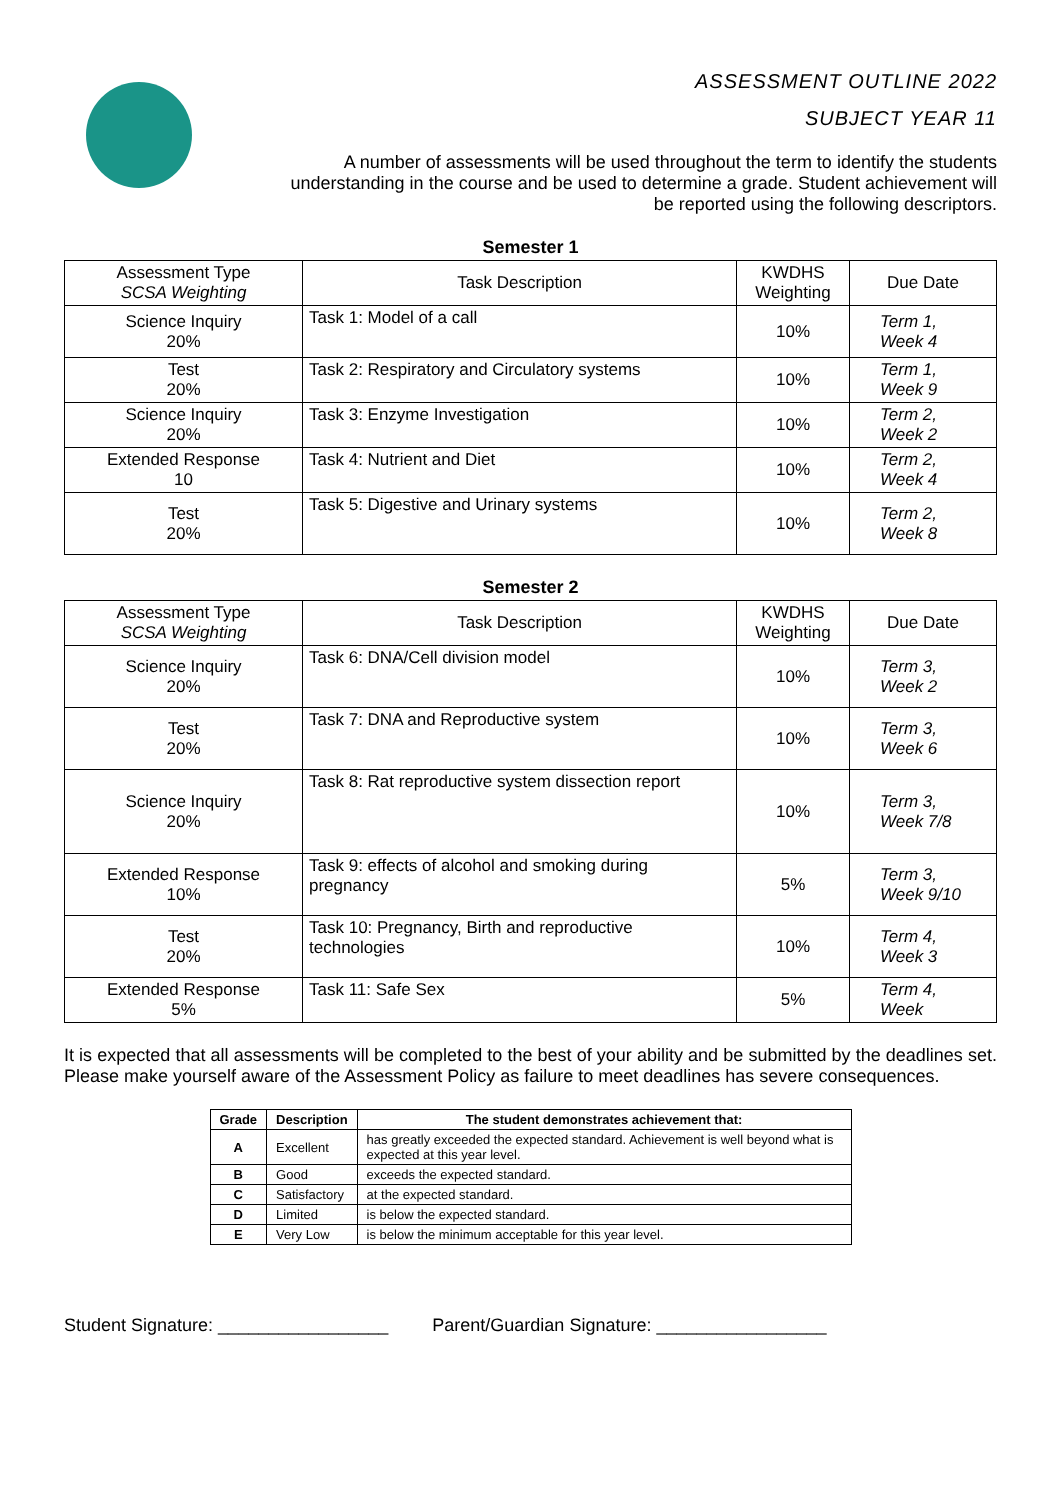ASSESSMENT OUTLINE 2022
SUBJECT YEAR 11
A number of assessments will be used throughout the term to identify the students understanding in the course and be used to determine a grade. Student achievement will be reported using the following descriptors.
Semester 1
| Assessment Type SCSA Weighting | Task Description | KWDHS Weighting | Due Date |
| --- | --- | --- | --- |
| Science Inquiry 20% | Task 1: Model of a call | 10% | Term 1, Week 4 |
| Test 20% | Task 2: Respiratory and Circulatory systems | 10% | Term 1, Week 9 |
| Science Inquiry 20% | Task 3: Enzyme Investigation | 10% | Term 2, Week 2 |
| Extended Response 10 | Task 4: Nutrient and Diet | 10% | Term 2, Week 4 |
| Test 20% | Task 5: Digestive and Urinary systems | 10% | Term 2, Week 8 |
Semester 2
| Assessment Type SCSA Weighting | Task Description | KWDHS Weighting | Due Date |
| --- | --- | --- | --- |
| Science Inquiry 20% | Task 6: DNA/Cell division model | 10% | Term 3, Week 2 |
| Test 20% | Task 7: DNA and Reproductive system | 10% | Term 3, Week 6 |
| Science Inquiry 20% | Task 8: Rat reproductive system dissection report | 10% | Term 3, Week 7/8 |
| Extended Response 10% | Task 9: effects of alcohol and smoking during pregnancy | 5% | Term 3, Week 9/10 |
| Test 20% | Task 10: Pregnancy, Birth and reproductive technologies | 10% | Term 4, Week 3 |
| Extended Response 5% | Task 11: Safe Sex | 5% | Term 4, Week |
It is expected that all assessments will be completed to the best of your ability and be submitted by the deadlines set. Please make yourself aware of the Assessment Policy as failure to meet deadlines has severe consequences.
| Grade | Description | The student demonstrates achievement that: |
| --- | --- | --- |
| A | Excellent | has greatly exceeded the expected standard. Achievement is well beyond what is expected at this year level. |
| B | Good | exceeds the expected standard. |
| C | Satisfactory | at the expected standard. |
| D | Limited | is below the expected standard. |
| E | Very Low | is below the minimum acceptable for this year level. |
Student Signature: _________________ Parent/Guardian Signature: _________________